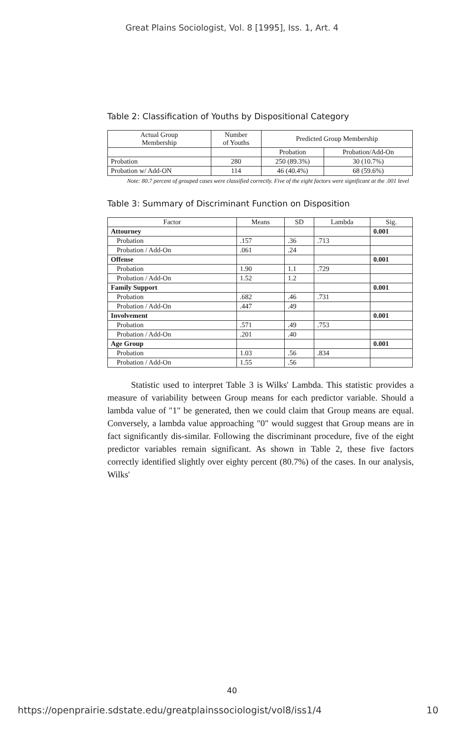Great Plains Sociologist, Vol. 8 [1995], Iss. 1, Art. 4
Table 2: Classification of Youths by Dispositional Category
| Actual Group Membership | Number of Youths | Predicted Group Membership | |
| --- | --- | --- | --- |
| | | Probation | Probation/Add-On |
| Probation | 280 | 250 (89.3%) | 30 (10.7%) |
| Probation w/ Add-ON | 114 | 46 (40.4%) | 68 (59.6%) |
Note: 80.7 percent of grouped cases were classified correctly. Five of the eight factors were significant at the .001 level
Table 3: Summary of Discriminant Function on Disposition
| Factor | Means | SD | Lambda | Sig. |
| --- | --- | --- | --- | --- |
| Attourney | | | | 0.001 |
| Probation | .157 | .36 | .713 | |
| Probation / Add-On | .061 | .24 | | |
| Offense | | | | 0.001 |
| Probation | 1.90 | 1.1 | .729 | |
| Probation / Add-On | 1.52 | 1.2 | | |
| Family Support | | | | 0.001 |
| Probation | .682 | .46 | .731 | |
| Probation / Add-On | .447 | .49 | | |
| Involvement | | | | 0.001 |
| Probation | .571 | .49 | .753 | |
| Probation / Add-On | .201 | .40 | | |
| Age Group | | | | 0.001 |
| Probation | 1.03 | .56 | .834 | |
| Probation / Add-On | 1.55 | .56 | | |
Statistic used to interpret Table 3 is Wilks' Lambda. This statistic provides a measure of variability between Group means for each predictor variable. Should a lambda value of "1" be generated, then we could claim that Group means are equal. Conversely, a lambda value approaching "0" would suggest that Group means are in fact significantly dis-similar. Following the discriminant procedure, five of the eight predictor variables remain significant. As shown in Table 2, these five factors correctly identified slightly over eighty percent (80.7%) of the cases. In our analysis, Wilks'
40
https://openprairie.sdstate.edu/greatplainssociologist/vol8/iss1/4 10